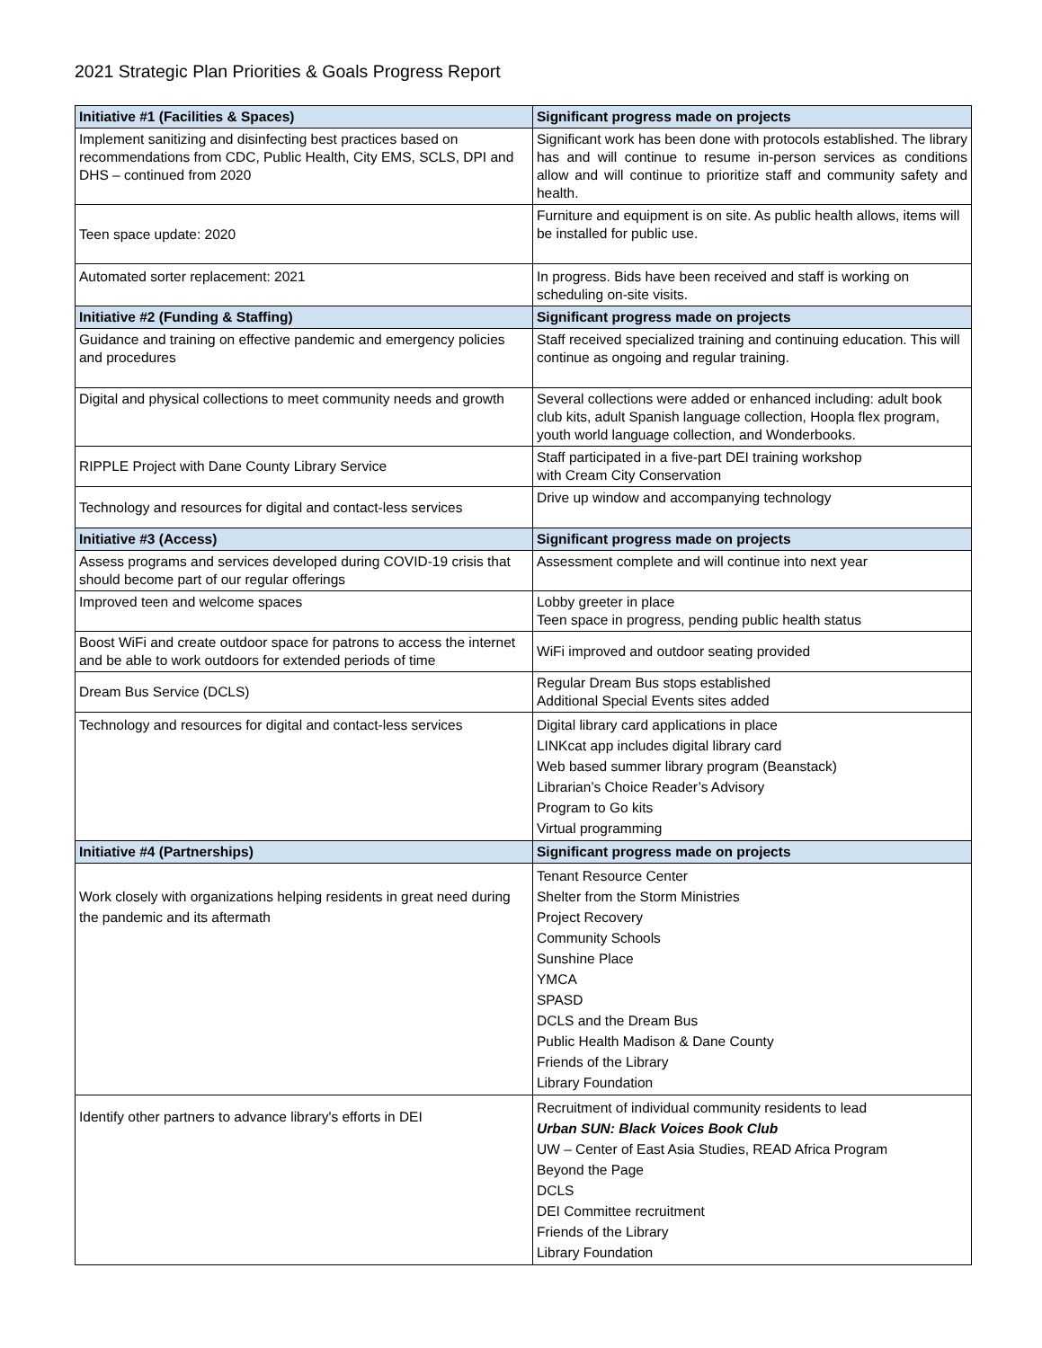2021 Strategic Plan Priorities & Goals Progress Report
| Initiative #1 (Facilities & Spaces) | Significant progress made on projects |
| --- | --- |
| Implement sanitizing and disinfecting best practices based on recommendations from CDC, Public Health, City EMS, SCLS, DPI and DHS – continued from 2020 | Significant work has been done with protocols established. The library has and will continue to resume in-person services as conditions allow and will continue to prioritize staff and community safety and health. |
| Teen space update: 2020 | Furniture and equipment is on site. As public health allows, items will be installed for public use. |
| Automated sorter replacement: 2021 | In progress. Bids have been received and staff is working on scheduling on-site visits. |
| Initiative #2 (Funding & Staffing) | Significant progress made on projects |
| Guidance and training on effective pandemic and emergency policies and procedures | Staff received specialized training and continuing education. This will continue as ongoing and regular training. |
| Digital and physical collections to meet community needs and growth | Several collections were added or enhanced including: adult book club kits, adult Spanish language collection, Hoopla flex program, youth world language collection, and Wonderbooks. |
| RIPPLE Project with Dane County Library Service | Staff participated in a five-part DEI training workshop with Cream City Conservation |
| Technology and resources for digital and contact-less services | Drive up window and accompanying technology |
| Initiative #3 (Access) | Significant progress made on projects |
| Assess programs and services developed during COVID-19 crisis that should become part of our regular offerings | Assessment complete and will continue into next year |
| Improved teen and welcome spaces | Lobby greeter in place Teen space in progress, pending public health status |
| Boost WiFi and create outdoor space for patrons to access the internet and be able to work outdoors for extended periods of time | WiFi improved and outdoor seating provided |
| Dream Bus Service (DCLS) | Regular Dream Bus stops established Additional Special Events sites added |
| Technology and resources for digital and contact-less services | Digital library card applications in place LINKcat app includes digital library card Web based summer library program (Beanstack) Librarian’s Choice Reader’s Advisory Program to Go kits Virtual programming |
| Initiative #4 (Partnerships) | Significant progress made on projects |
| Work closely with organizations helping residents in great need during the pandemic and its aftermath | Tenant Resource Center Shelter from the Storm Ministries Project Recovery Community Schools Sunshine Place YMCA SPASD DCLS and the Dream Bus Public Health Madison & Dane County Friends of the Library Library Foundation |
| Identify other partners to advance library's efforts in DEI | Recruitment of individual community residents to lead Urban SUN: Black Voices Book Club UW – Center of East Asia Studies, READ Africa Program Beyond the Page DCLS DEI Committee recruitment Friends of the Library Library Foundation |